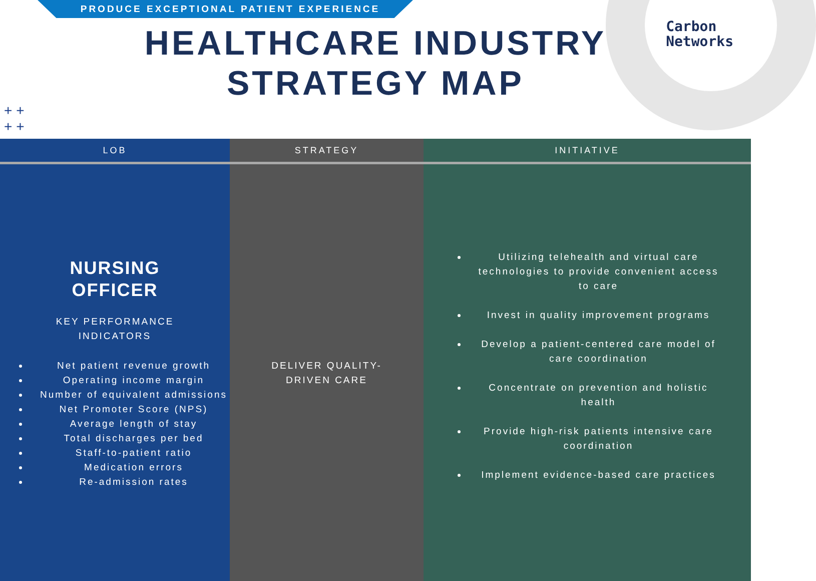PRODUCE EXCEPTIONAL PATIENT EXPERIENCE
Carbon
Networks
++
++
HEALTHCARE INDUSTRY
STRATEGY MAP
| LOB | STRATEGY | INITIATIVE |
| --- | --- | --- |
| NURSING OFFICER KEY PERFORMANCE INDICATORS Net patient revenue growth Operating income margin Number of equivalent admissions Net Promoter Score (NPS) Average length of stay Total discharges per bed Staff-to-patient ratio Medication errors Re-admission rates | DELIVER QUALITY- DRIVEN CARE | Utilizing telehealth and virtual care technologies to provide convenient access to care Invest in quality improvement programs Develop a patient-centered care model of care coordination Concentrate on prevention and holistic health Provide high-risk patients intensive care coordination Implement evidence-based care practices |